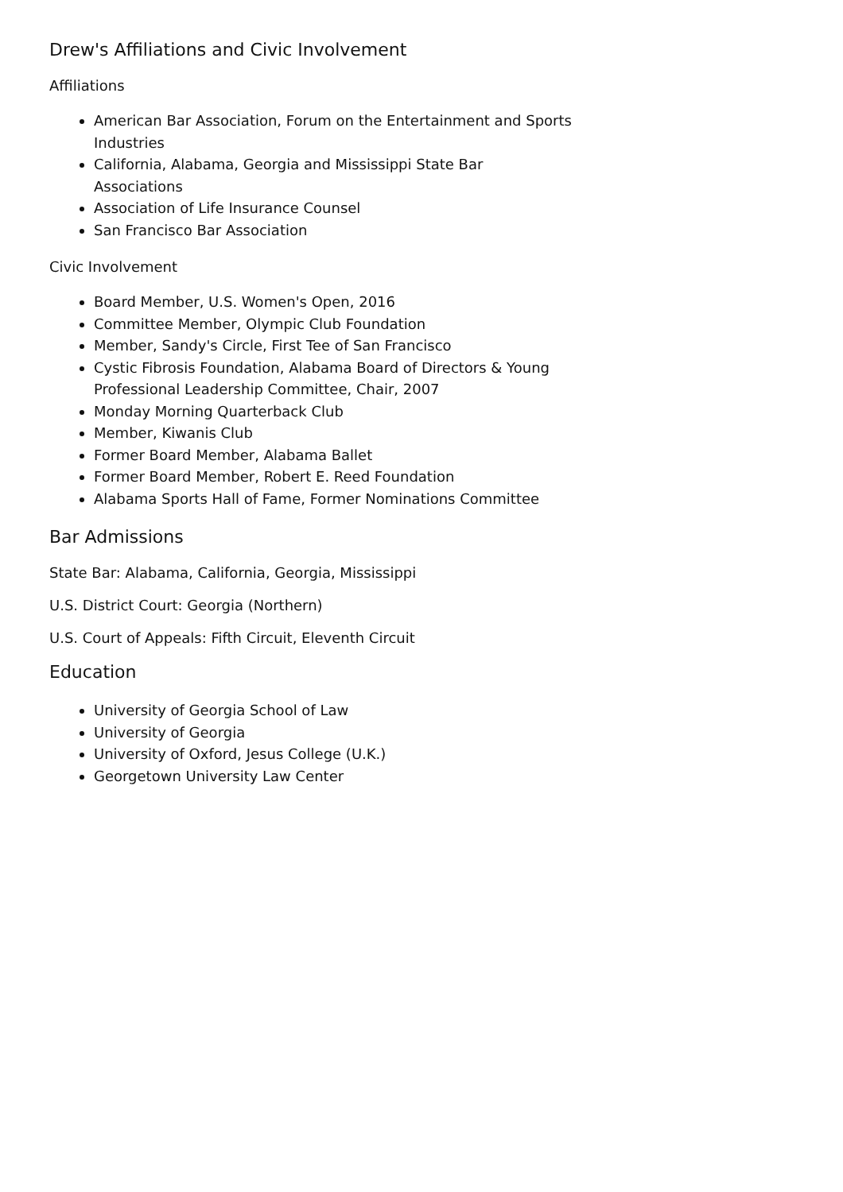Drew's Affiliations and Civic Involvement
Affiliations
American Bar Association, Forum on the Entertainment and Sports Industries
California, Alabama, Georgia and Mississippi State Bar Associations
Association of Life Insurance Counsel
San Francisco Bar Association
Civic Involvement
Board Member, U.S. Women's Open, 2016
Committee Member, Olympic Club Foundation
Member, Sandy's Circle, First Tee of San Francisco
Cystic Fibrosis Foundation, Alabama Board of Directors & Young Professional Leadership Committee, Chair, 2007
Monday Morning Quarterback Club
Member, Kiwanis Club
Former Board Member, Alabama Ballet
Former Board Member, Robert E. Reed Foundation
Alabama Sports Hall of Fame, Former Nominations Committee
Bar Admissions
State Bar: Alabama, California, Georgia, Mississippi
U.S. District Court: Georgia (Northern)
U.S. Court of Appeals: Fifth Circuit, Eleventh Circuit
Education
University of Georgia School of Law
University of Georgia
University of Oxford, Jesus College (U.K.)
Georgetown University Law Center